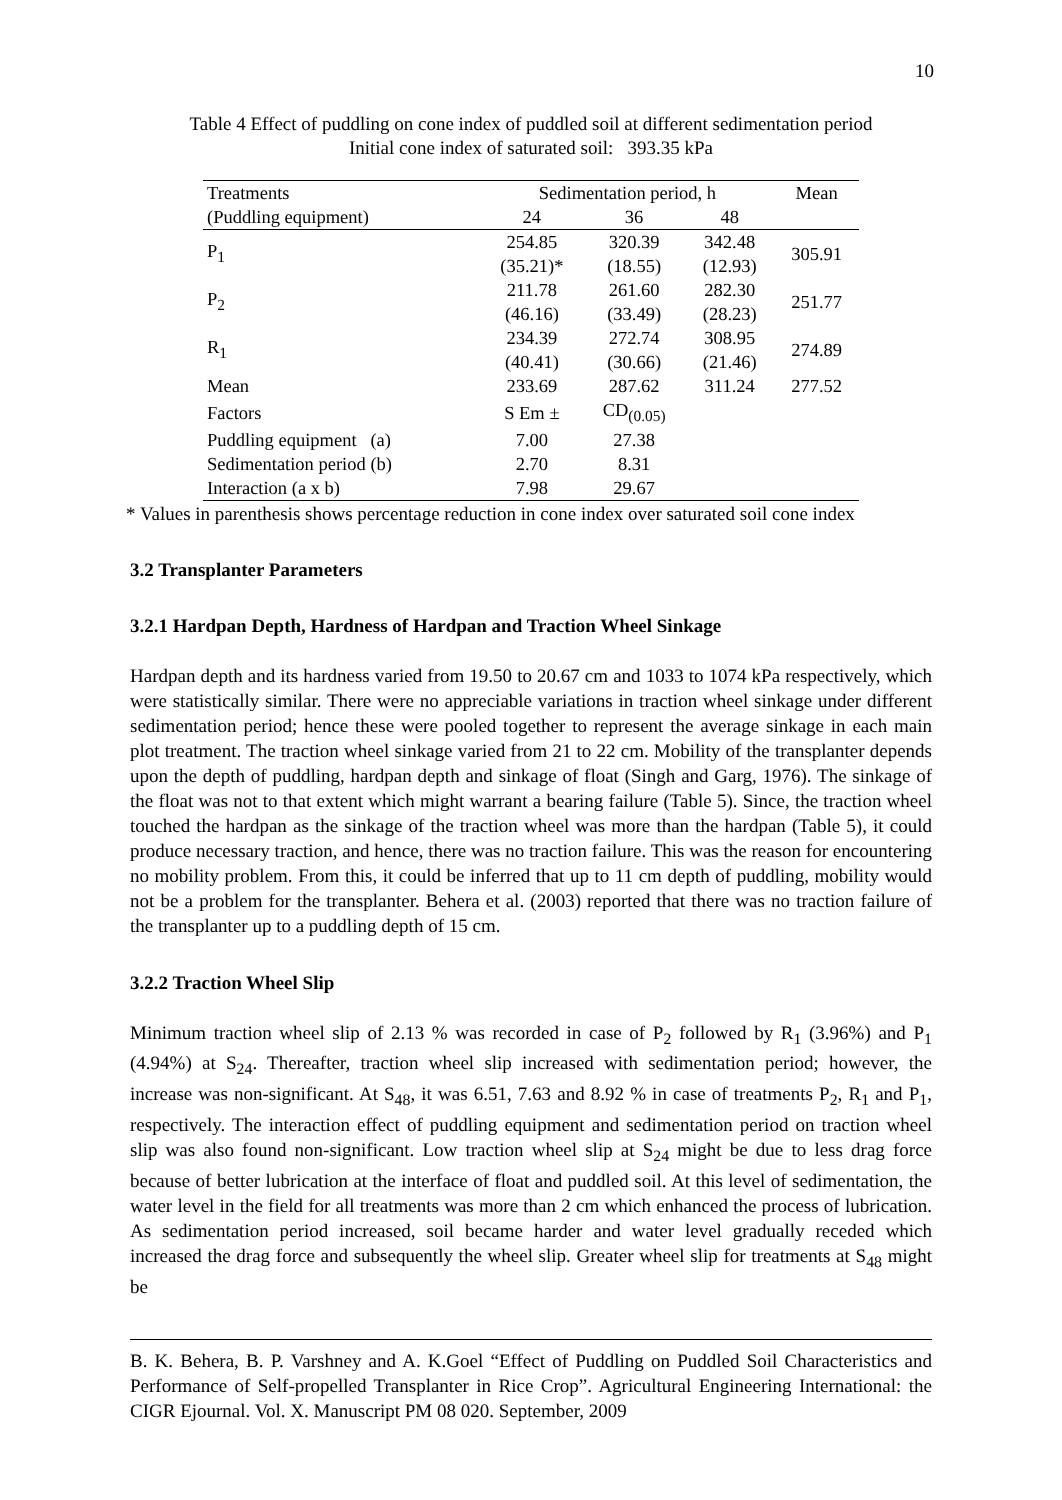10
Table 4 Effect of puddling on cone index of puddled soil at different sedimentation period
Initial cone index of saturated soil: 393.35 kPa
| Treatments | Sedimentation period, h | | | Mean |
| --- | --- | --- | --- | --- |
| (Puddling equipment) | 24 | 36 | 48 | |
| P<sub>1</sub> | 254.85 | 320.39 | 342.48 | 305.91 |
| | (35.21)* | (18.55) | (12.93) | |
| P<sub>2</sub> | 211.78 | 261.60 | 282.30 | 251.77 |
| | (46.16) | (33.49) | (28.23) | |
| R<sub>1</sub> | 234.39 | 272.74 | 308.95 | 274.89 |
| | (40.41) | (30.66) | (21.46) | |
| Mean | 233.69 | 287.62 | 311.24 | 277.52 |
| Factors | S Em ± | CD<sub>(0.05)</sub> | | |
| Puddling equipment (a) | 7.00 | 27.38 | | |
| Sedimentation period (b) | 2.70 | 8.31 | | |
| Interaction (a x b) | 7.98 | 29.67 | | |
* Values in parenthesis shows percentage reduction in cone index over saturated soil cone index
3.2 Transplanter Parameters
3.2.1 Hardpan Depth, Hardness of Hardpan and Traction Wheel Sinkage
Hardpan depth and its hardness varied from 19.50 to 20.67 cm and 1033 to 1074 kPa respectively, which were statistically similar. There were no appreciable variations in traction wheel sinkage under different sedimentation period; hence these were pooled together to represent the average sinkage in each main plot treatment. The traction wheel sinkage varied from 21 to 22 cm. Mobility of the transplanter depends upon the depth of puddling, hardpan depth and sinkage of float (Singh and Garg, 1976). The sinkage of the float was not to that extent which might warrant a bearing failure (Table 5). Since, the traction wheel touched the hardpan as the sinkage of the traction wheel was more than the hardpan (Table 5), it could produce necessary traction, and hence, there was no traction failure. This was the reason for encountering no mobility problem. From this, it could be inferred that up to 11 cm depth of puddling, mobility would not be a problem for the transplanter. Behera et al. (2003) reported that there was no traction failure of the transplanter up to a puddling depth of 15 cm.
3.2.2 Traction Wheel Slip
Minimum traction wheel slip of 2.13 % was recorded in case of P<sub>2</sub> followed by R<sub>1</sub> (3.96%) and P<sub>1</sub> (4.94%) at S<sub>24</sub>. Thereafter, traction wheel slip increased with sedimentation period; however, the increase was non-significant. At S<sub>48</sub>, it was 6.51, 7.63 and 8.92 % in case of treatments P<sub>2</sub>, R<sub>1</sub> and P<sub>1</sub>, respectively. The interaction effect of puddling equipment and sedimentation period on traction wheel slip was also found non-significant. Low traction wheel slip at S<sub>24</sub> might be due to less drag force because of better lubrication at the interface of float and puddled soil. At this level of sedimentation, the water level in the field for all treatments was more than 2 cm which enhanced the process of lubrication. As sedimentation period increased, soil became harder and water level gradually receded which increased the drag force and subsequently the wheel slip. Greater wheel slip for treatments at S<sub>48</sub> might be
B. K. Behera, B. P. Varshney and A. K.Goel “Effect of Puddling on Puddled Soil Characteristics and Performance of Self-propelled Transplanter in Rice Crop”. Agricultural Engineering International: the CIGR Ejournal. Vol. X. Manuscript PM 08 020. September, 2009